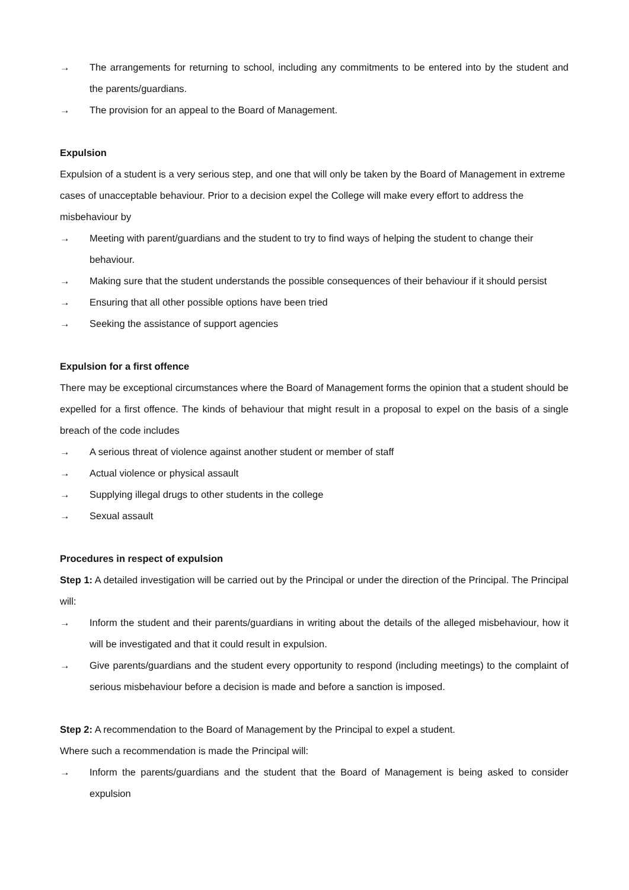→ The arrangements for returning to school, including any commitments to be entered into by the student and the parents/guardians.
→ The provision for an appeal to the Board of Management.
Expulsion
Expulsion of a student is a very serious step, and one that will only be taken by the Board of Management in extreme cases of unacceptable behaviour. Prior to a decision expel the College will make every effort to address the misbehaviour by
→ Meeting with parent/guardians and the student to try to find ways of helping the student to change their behaviour.
→ Making sure that the student understands the possible consequences of their behaviour if it should persist
→ Ensuring that all other possible options have been tried
→ Seeking the assistance of support agencies
Expulsion for a first offence
There may be exceptional circumstances where the Board of Management forms the opinion that a student should be expelled for a first offence. The kinds of behaviour that might result in a proposal to expel on the basis of a single breach of the code includes
→ A serious threat of violence against another student or member of staff
→ Actual violence or physical assault
→ Supplying illegal drugs to other students in the college
→ Sexual assault
Procedures in respect of expulsion
Step 1: A detailed investigation will be carried out by the Principal or under the direction of the Principal. The Principal will:
→ Inform the student and their parents/guardians in writing about the details of the alleged misbehaviour, how it will be investigated and that it could result in expulsion.
→ Give parents/guardians and the student every opportunity to respond (including meetings) to the complaint of serious misbehaviour before a decision is made and before a sanction is imposed.
Step 2: A recommendation to the Board of Management by the Principal to expel a student.
Where such a recommendation is made the Principal will:
→ Inform the parents/guardians and the student that the Board of Management is being asked to consider expulsion